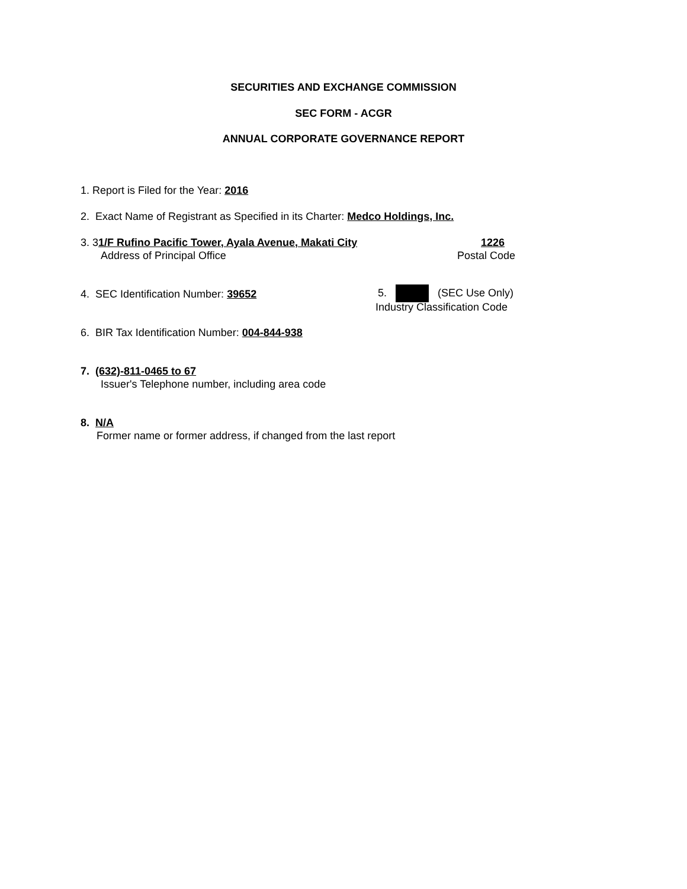SECURITIES AND EXCHANGE COMMISSION
SEC FORM - ACGR
ANNUAL CORPORATE GOVERNANCE REPORT
1. Report is Filed for the Year: 2016
2. Exact Name of Registrant as Specified in its Charter: Medco Holdings, Inc.
3. 31/F Rufino Pacific Tower, Ayala Avenue, Makati City 1226
Address of Principal Office Postal Code
4. SEC Identification Number: 39652 5. (SEC Use Only)
Industry Classification Code
6. BIR Tax Identification Number: 004-844-938
7. (632)-811-0465 to 67
Issuer's Telephone number, including area code
8. N/A
Former name or former address, if changed from the last report